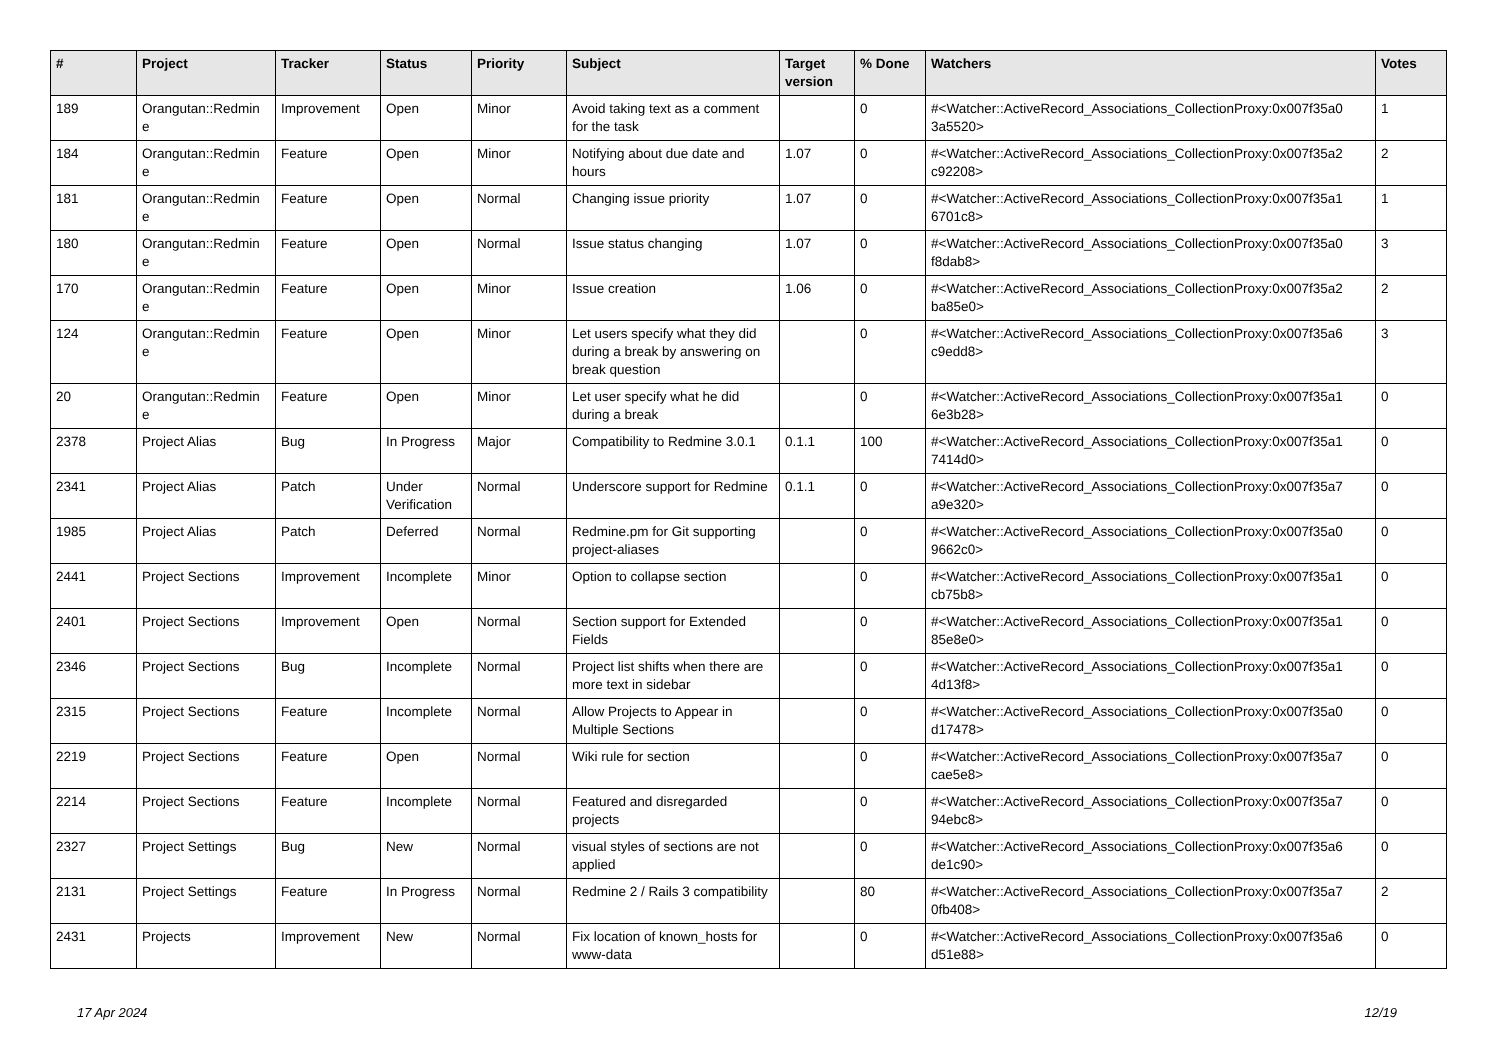| # | Project | Tracker | Status | Priority | Subject | Target version | % Done | Watchers | Votes |
| --- | --- | --- | --- | --- | --- | --- | --- | --- | --- |
| 189 | Orangutan::Redmin e | Improvement | Open | Minor | Avoid taking text as a comment for the task | | 0 | #<Watcher::ActiveRecord_Associations_CollectionProxy:0x007f35a0 3a5520> | 1 |
| 184 | Orangutan::Redmin e | Feature | Open | Minor | Notifying about due date and hours | 1.07 | 0 | #<Watcher::ActiveRecord_Associations_CollectionProxy:0x007f35a2 c92208> | 2 |
| 181 | Orangutan::Redmin e | Feature | Open | Normal | Changing issue priority | 1.07 | 0 | #<Watcher::ActiveRecord_Associations_CollectionProxy:0x007f35a1 6701c8> | 1 |
| 180 | Orangutan::Redmin e | Feature | Open | Normal | Issue status changing | 1.07 | 0 | #<Watcher::ActiveRecord_Associations_CollectionProxy:0x007f35a0 f8dab8> | 3 |
| 170 | Orangutan::Redmin e | Feature | Open | Minor | Issue creation | 1.06 | 0 | #<Watcher::ActiveRecord_Associations_CollectionProxy:0x007f35a2 ba85e0> | 2 |
| 124 | Orangutan::Redmin e | Feature | Open | Minor | Let users specify what they did during a break by answering on break question | | 0 | #<Watcher::ActiveRecord_Associations_CollectionProxy:0x007f35a6 c9edd8> | 3 |
| 20 | Orangutan::Redmin e | Feature | Open | Minor | Let user specify what he did during a break | | 0 | #<Watcher::ActiveRecord_Associations_CollectionProxy:0x007f35a1 6e3b28> | 0 |
| 2378 | Project Alias | Bug | In Progress | Major | Compatibility to Redmine 3.0.1 | 0.1.1 | 100 | #<Watcher::ActiveRecord_Associations_CollectionProxy:0x007f35a1 7414d0> | 0 |
| 2341 | Project Alias | Patch | Under Verification | Normal | Underscore support for Redmine | 0.1.1 | 0 | #<Watcher::ActiveRecord_Associations_CollectionProxy:0x007f35a7 a9e320> | 0 |
| 1985 | Project Alias | Patch | Deferred | Normal | Redmine.pm for Git supporting project-aliases | | 0 | #<Watcher::ActiveRecord_Associations_CollectionProxy:0x007f35a0 9662c0> | 0 |
| 2441 | Project Sections | Improvement | Incomplete | Minor | Option to collapse section | | 0 | #<Watcher::ActiveRecord_Associations_CollectionProxy:0x007f35a1 cb75b8> | 0 |
| 2401 | Project Sections | Improvement | Open | Normal | Section support for Extended Fields | | 0 | #<Watcher::ActiveRecord_Associations_CollectionProxy:0x007f35a1 85e8e0> | 0 |
| 2346 | Project Sections | Bug | Incomplete | Normal | Project list shifts when there are more text in sidebar | | 0 | #<Watcher::ActiveRecord_Associations_CollectionProxy:0x007f35a1 4d13f8> | 0 |
| 2315 | Project Sections | Feature | Incomplete | Normal | Allow Projects to Appear in Multiple Sections | | 0 | #<Watcher::ActiveRecord_Associations_CollectionProxy:0x007f35a0 d17478> | 0 |
| 2219 | Project Sections | Feature | Open | Normal | Wiki rule for section | | 0 | #<Watcher::ActiveRecord_Associations_CollectionProxy:0x007f35a7 cae5e8> | 0 |
| 2214 | Project Sections | Feature | Incomplete | Normal | Featured and disregarded projects | | 0 | #<Watcher::ActiveRecord_Associations_CollectionProxy:0x007f35a7 94ebc8> | 0 |
| 2327 | Project Settings | Bug | New | Normal | visual styles of sections are not applied | | 0 | #<Watcher::ActiveRecord_Associations_CollectionProxy:0x007f35a6 de1c90> | 0 |
| 2131 | Project Settings | Feature | In Progress | Normal | Redmine 2 / Rails 3 compatibility | | 80 | #<Watcher::ActiveRecord_Associations_CollectionProxy:0x007f35a7 0fb408> | 2 |
| 2431 | Projects | Improvement | New | Normal | Fix location of known_hosts for www-data | | 0 | #<Watcher::ActiveRecord_Associations_CollectionProxy:0x007f35a6 d51e88> | 0 |
17 Apr 2024 12/19